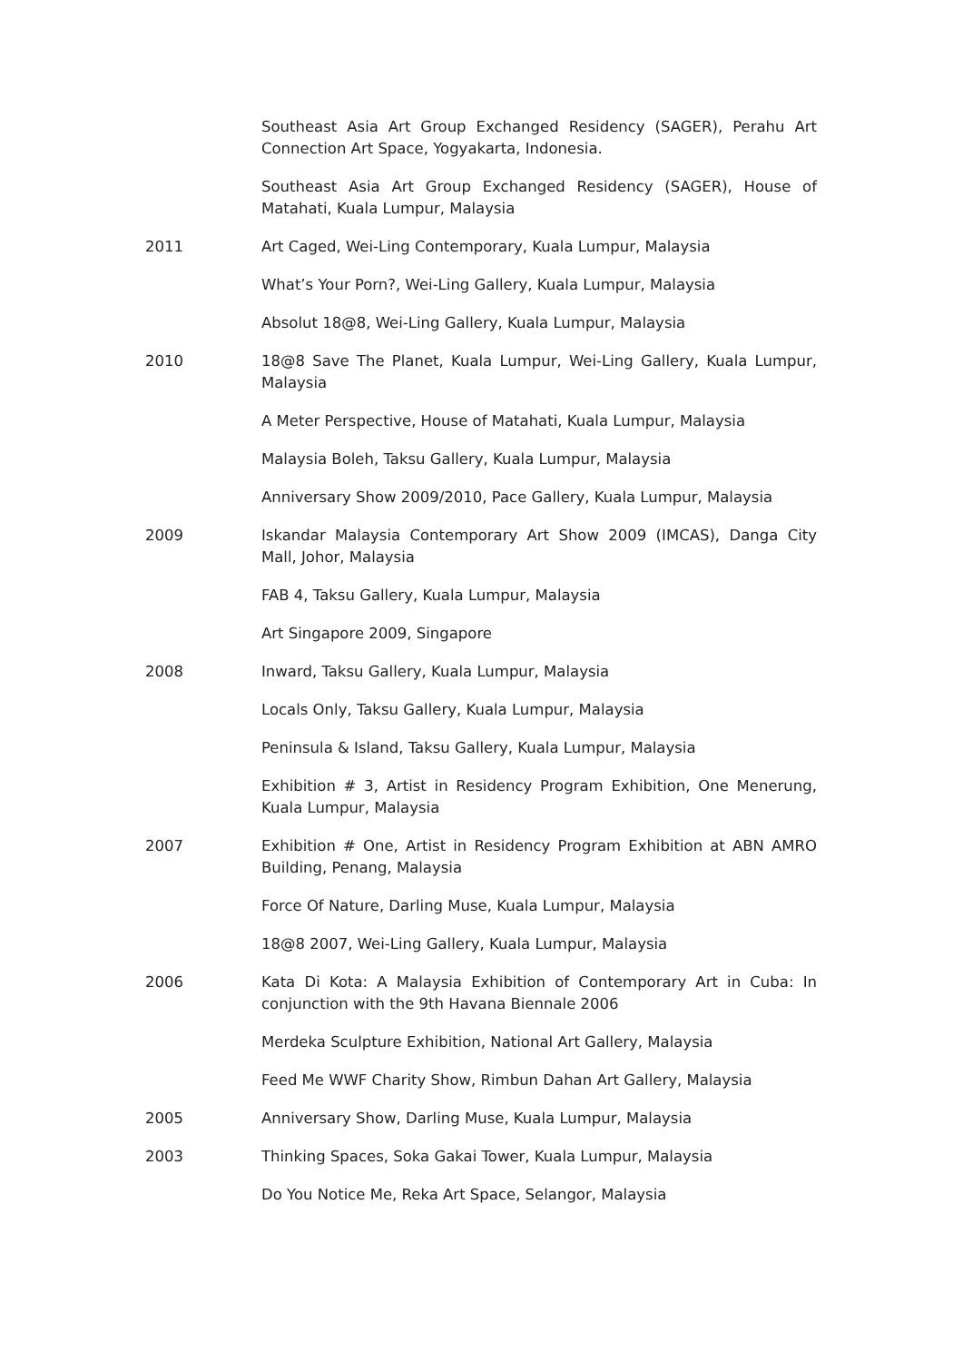Southeast Asia Art Group Exchanged Residency (SAGER), Perahu Art Connection Art Space, Yogyakarta, Indonesia.
Southeast Asia Art Group Exchanged Residency (SAGER), House of Matahati, Kuala Lumpur, Malaysia
2011 Art Caged, Wei-Ling Contemporary, Kuala Lumpur, Malaysia
What’s Your Porn?, Wei-Ling Gallery, Kuala Lumpur, Malaysia
Absolut 18@8, Wei-Ling Gallery, Kuala Lumpur, Malaysia
2010 18@8 Save The Planet, Kuala Lumpur, Wei-Ling Gallery, Kuala Lumpur, Malaysia
A Meter Perspective, House of Matahati, Kuala Lumpur, Malaysia
Malaysia Boleh, Taksu Gallery, Kuala Lumpur, Malaysia
Anniversary Show 2009/2010, Pace Gallery, Kuala Lumpur, Malaysia
2009 Iskandar Malaysia Contemporary Art Show 2009 (IMCAS), Danga City Mall, Johor, Malaysia
FAB 4, Taksu Gallery, Kuala Lumpur, Malaysia
Art Singapore 2009, Singapore
2008 Inward, Taksu Gallery, Kuala Lumpur, Malaysia
Locals Only, Taksu Gallery, Kuala Lumpur, Malaysia
Peninsula & Island, Taksu Gallery, Kuala Lumpur, Malaysia
Exhibition # 3, Artist in Residency Program Exhibition, One Menerung, Kuala Lumpur, Malaysia
2007 Exhibition # One, Artist in Residency Program Exhibition at ABN AMRO Building, Penang, Malaysia
Force Of Nature, Darling Muse, Kuala Lumpur, Malaysia
18@8 2007, Wei-Ling Gallery, Kuala Lumpur, Malaysia
2006 Kata Di Kota: A Malaysia Exhibition of Contemporary Art in Cuba: In conjunction with the 9th Havana Biennale 2006
Merdeka Sculpture Exhibition, National Art Gallery, Malaysia
Feed Me WWF Charity Show, Rimbun Dahan Art Gallery, Malaysia
2005 Anniversary Show, Darling Muse, Kuala Lumpur, Malaysia
2003 Thinking Spaces, Soka Gakai Tower, Kuala Lumpur, Malaysia
Do You Notice Me, Reka Art Space, Selangor, Malaysia